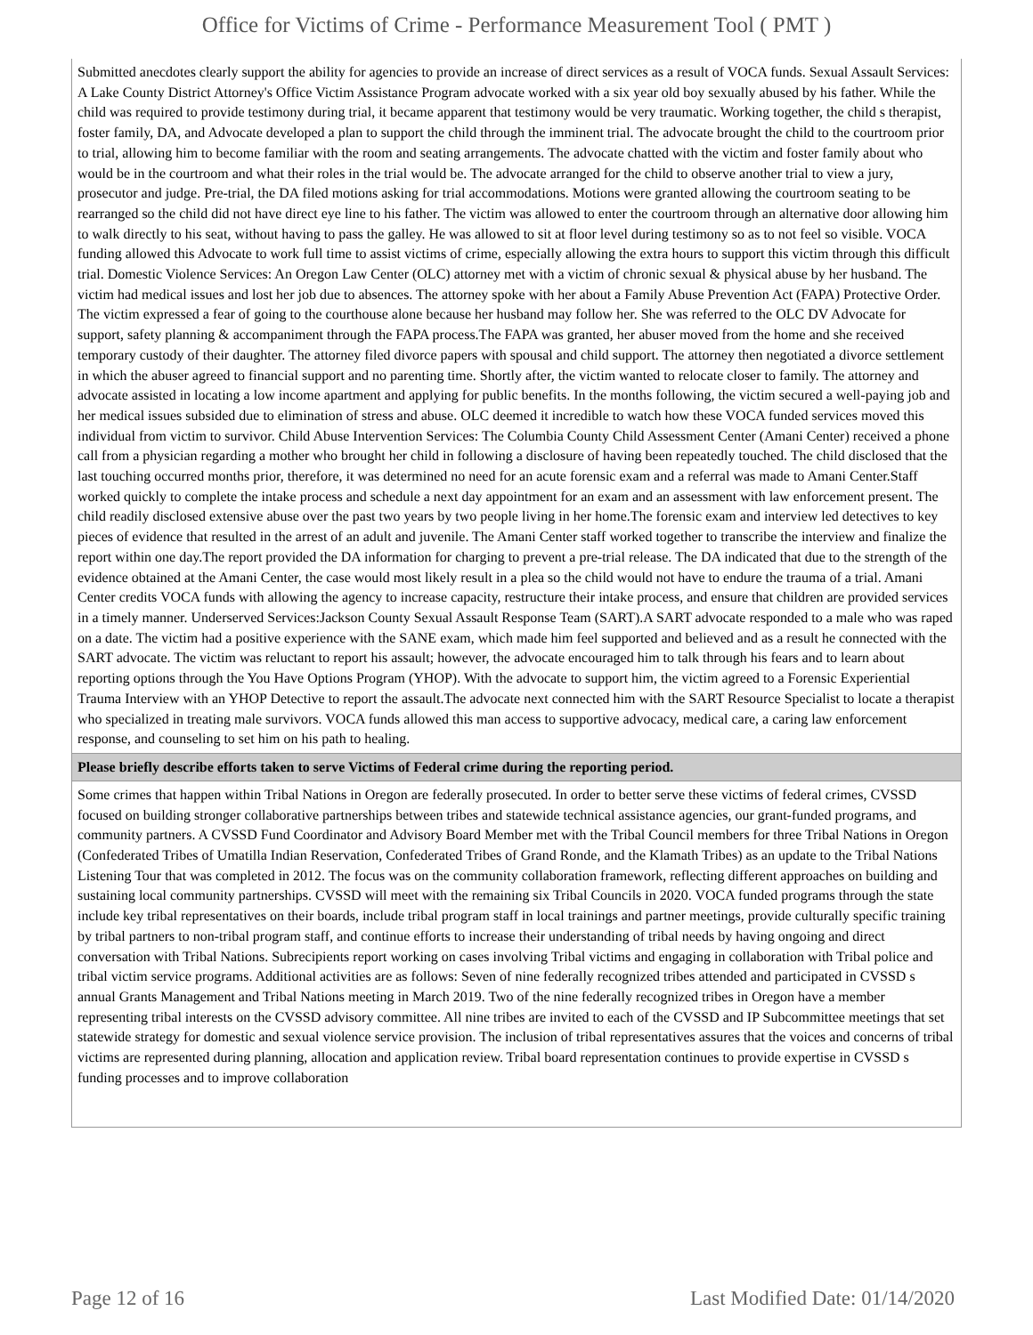Office for Victims of Crime - Performance Measurement Tool ( PMT )
Submitted anecdotes clearly support the ability for agencies to provide an increase of direct services as a result of VOCA funds. Sexual Assault Services: A Lake County District Attorney's Office Victim Assistance Program advocate worked with a six year old boy sexually abused by his father. While the child was required to provide testimony during trial, it became apparent that testimony would be very traumatic. Working together, the child s therapist, foster family, DA, and Advocate developed a plan to support the child through the imminent trial. The advocate brought the child to the courtroom prior to trial, allowing him to become familiar with the room and seating arrangements. The advocate chatted with the victim and foster family about who would be in the courtroom and what their roles in the trial would be. The advocate arranged for the child to observe another trial to view a jury, prosecutor and judge. Pre-trial, the DA filed motions asking for trial accommodations. Motions were granted allowing the courtroom seating to be rearranged so the child did not have direct eye line to his father. The victim was allowed to enter the courtroom through an alternative door allowing him to walk directly to his seat, without having to pass the galley. He was allowed to sit at floor level during testimony so as to not feel so visible. VOCA funding allowed this Advocate to work full time to assist victims of crime, especially allowing the extra hours to support this victim through this difficult trial. Domestic Violence Services: An Oregon Law Center (OLC) attorney met with a victim of chronic sexual & physical abuse by her husband. The victim had medical issues and lost her job due to absences. The attorney spoke with her about a Family Abuse Prevention Act (FAPA) Protective Order. The victim expressed a fear of going to the courthouse alone because her husband may follow her. She was referred to the OLC DV Advocate for support, safety planning & accompaniment through the FAPA process.The FAPA was granted, her abuser moved from the home and she received temporary custody of their daughter. The attorney filed divorce papers with spousal and child support. The attorney then negotiated a divorce settlement in which the abuser agreed to financial support and no parenting time. Shortly after, the victim wanted to relocate closer to family. The attorney and advocate assisted in locating a low income apartment and applying for public benefits. In the months following, the victim secured a well-paying job and her medical issues subsided due to elimination of stress and abuse. OLC deemed it incredible to watch how these VOCA funded services moved this individual from victim to survivor. Child Abuse Intervention Services: The Columbia County Child Assessment Center (Amani Center) received a phone call from a physician regarding a mother who brought her child in following a disclosure of having been repeatedly touched. The child disclosed that the last touching occurred months prior, therefore, it was determined no need for an acute forensic exam and a referral was made to Amani Center.Staff worked quickly to complete the intake process and schedule a next day appointment for an exam and an assessment with law enforcement present. The child readily disclosed extensive abuse over the past two years by two people living in her home.The forensic exam and interview led detectives to key pieces of evidence that resulted in the arrest of an adult and juvenile. The Amani Center staff worked together to transcribe the interview and finalize the report within one day.The report provided the DA information for charging to prevent a pre-trial release. The DA indicated that due to the strength of the evidence obtained at the Amani Center, the case would most likely result in a plea so the child would not have to endure the trauma of a trial. Amani Center credits VOCA funds with allowing the agency to increase capacity, restructure their intake process, and ensure that children are provided services in a timely manner. Underserved Services:Jackson County Sexual Assault Response Team (SART).A SART advocate responded to a male who was raped on a date. The victim had a positive experience with the SANE exam, which made him feel supported and believed and as a result he connected with the SART advocate. The victim was reluctant to report his assault; however, the advocate encouraged him to talk through his fears and to learn about reporting options through the You Have Options Program (YHOP). With the advocate to support him, the victim agreed to a Forensic Experiential Trauma Interview with an YHOP Detective to report the assault.The advocate next connected him with the SART Resource Specialist to locate a therapist who specialized in treating male survivors. VOCA funds allowed this man access to supportive advocacy, medical care, a caring law enforcement response, and counseling to set him on his path to healing.
Please briefly describe efforts taken to serve Victims of Federal crime during the reporting period.
Some crimes that happen within Tribal Nations in Oregon are federally prosecuted. In order to better serve these victims of federal crimes, CVSSD focused on building stronger collaborative partnerships between tribes and statewide technical assistance agencies, our grant-funded programs, and community partners. A CVSSD Fund Coordinator and Advisory Board Member met with the Tribal Council members for three Tribal Nations in Oregon (Confederated Tribes of Umatilla Indian Reservation, Confederated Tribes of Grand Ronde, and the Klamath Tribes) as an update to the Tribal Nations Listening Tour that was completed in 2012. The focus was on the community collaboration framework, reflecting different approaches on building and sustaining local community partnerships. CVSSD will meet with the remaining six Tribal Councils in 2020. VOCA funded programs through the state include key tribal representatives on their boards, include tribal program staff in local trainings and partner meetings, provide culturally specific training by tribal partners to non-tribal program staff, and continue efforts to increase their understanding of tribal needs by having ongoing and direct conversation with Tribal Nations. Subrecipients report working on cases involving Tribal victims and engaging in collaboration with Tribal police and tribal victim service programs. Additional activities are as follows: Seven of nine federally recognized tribes attended and participated in CVSSD s annual Grants Management and Tribal Nations meeting in March 2019. Two of the nine federally recognized tribes in Oregon have a member representing tribal interests on the CVSSD advisory committee. All nine tribes are invited to each of the CVSSD and IP Subcommittee meetings that set statewide strategy for domestic and sexual violence service provision. The inclusion of tribal representatives assures that the voices and concerns of tribal victims are represented during planning, allocation and application review. Tribal board representation continues to provide expertise in CVSSD s funding processes and to improve collaboration
Page 12 of 16 Last Modified Date: 01/14/2020